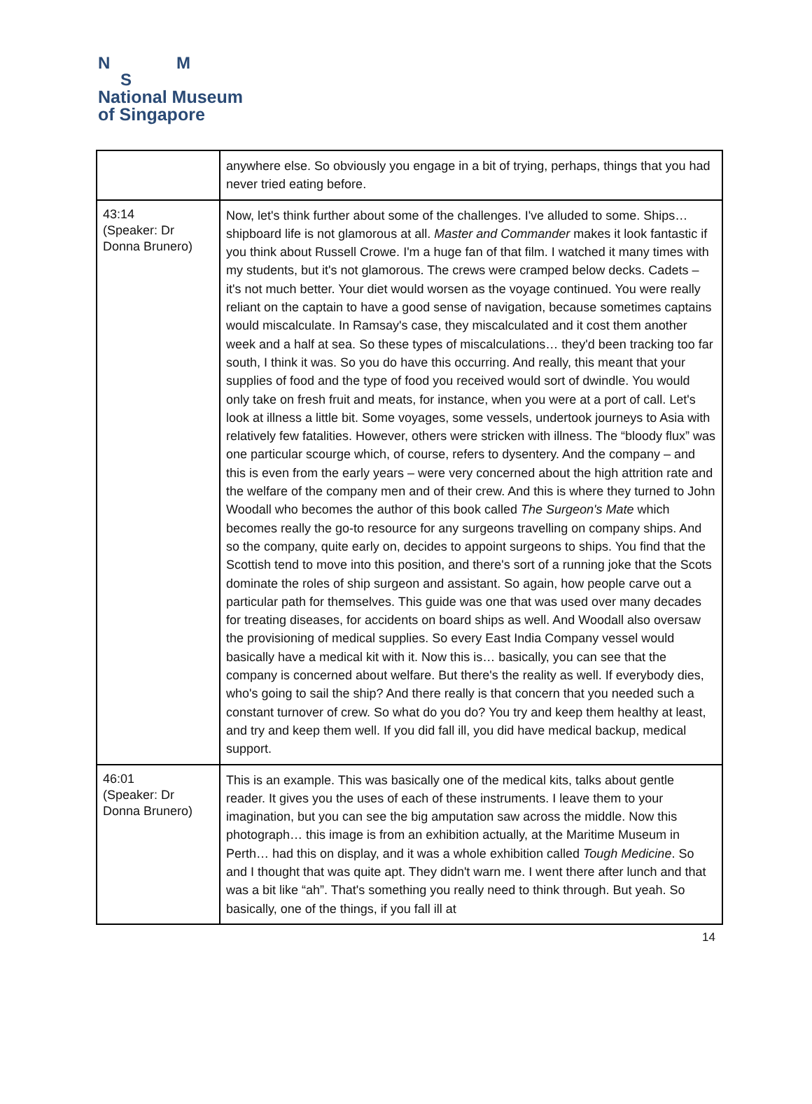N M
S
National Museum
of Singapore
| | anywhere else. So obviously you engage in a bit of trying, perhaps, things that you had never tried eating before. |
| 43:14 (Speaker: Dr Donna Brunero) | Now, let's think further about some of the challenges. I've alluded to some. Ships… shipboard life is not glamorous at all. Master and Commander makes it look fantastic if you think about Russell Crowe. I'm a huge fan of that film. I watched it many times with my students, but it's not glamorous. The crews were cramped below decks. Cadets – it's not much better. Your diet would worsen as the voyage continued. You were really reliant on the captain to have a good sense of navigation, because sometimes captains would miscalculate. In Ramsay's case, they miscalculated and it cost them another week and a half at sea. So these types of miscalculations… they'd been tracking too far south, I think it was. So you do have this occurring. And really, this meant that your supplies of food and the type of food you received would sort of dwindle. You would only take on fresh fruit and meats, for instance, when you were at a port of call. Let's look at illness a little bit. Some voyages, some vessels, undertook journeys to Asia with relatively few fatalities. However, others were stricken with illness. The “bloody flux” was one particular scourge which, of course, refers to dysentery. And the company – and this is even from the early years – were very concerned about the high attrition rate and the welfare of the company men and of their crew. And this is where they turned to John Woodall who becomes the author of this book called The Surgeon's Mate which becomes really the go-to resource for any surgeons travelling on company ships. And so the company, quite early on, decides to appoint surgeons to ships. You find that the Scottish tend to move into this position, and there's sort of a running joke that the Scots dominate the roles of ship surgeon and assistant. So again, how people carve out a particular path for themselves. This guide was one that was used over many decades for treating diseases, for accidents on board ships as well. And Woodall also oversaw the provisioning of medical supplies. So every East India Company vessel would basically have a medical kit with it. Now this is… basically, you can see that the company is concerned about welfare. But there's the reality as well. If everybody dies, who's going to sail the ship? And there really is that concern that you needed such a constant turnover of crew. So what do you do? You try and keep them healthy at least, and try and keep them well. If you did fall ill, you did have medical backup, medical support. |
| 46:01 (Speaker: Dr Donna Brunero) | This is an example. This was basically one of the medical kits, talks about gentle reader. It gives you the uses of each of these instruments. I leave them to your imagination, but you can see the big amputation saw across the middle. Now this photograph… this image is from an exhibition actually, at the Maritime Museum in Perth… had this on display, and it was a whole exhibition called Tough Medicine . So and I thought that was quite apt. They didn't warn me. I went there after lunch and that was a bit like “ah”. That's something you really need to think through. But yeah. So basically, one of the things, if you fall ill at |
14